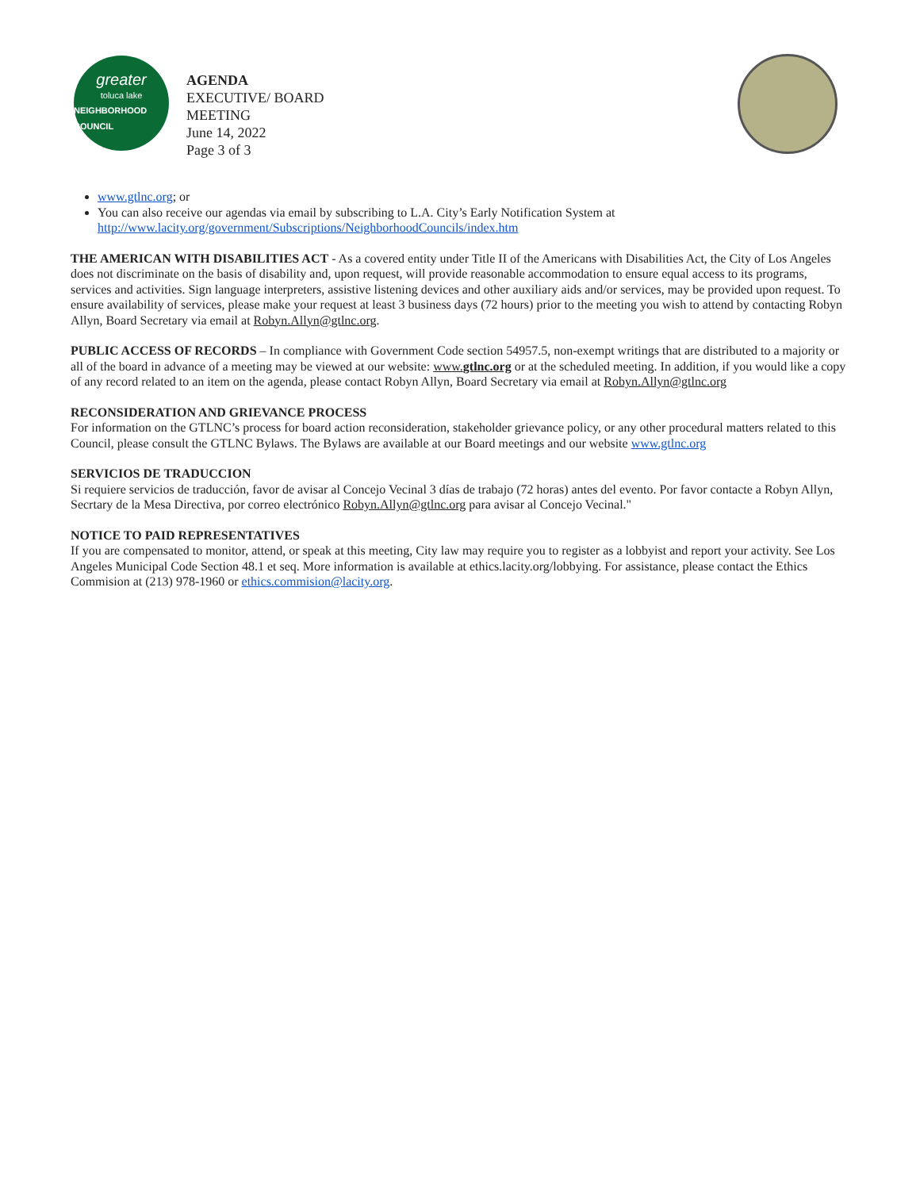greater
toluca lake
NEIGHBORHOOD COUNCIL
AGENDA
EXECUTIVE/ BOARD
MEETING
June 14, 2022
Page 3 of 3
www.gtlnc.org; or
You can also receive our agendas via email by subscribing to L.A. City’s Early Notification System at http://www.lacity.org/government/Subscriptions/NeighborhoodCouncils/index.htm
THE AMERICAN WITH DISABILITIES ACT - As a covered entity under Title II of the Americans with Disabilities Act, the City of Los Angeles does not discriminate on the basis of disability and, upon request, will provide reasonable accommodation to ensure equal access to its programs, services and activities. Sign language interpreters, assistive listening devices and other auxiliary aids and/or services, may be provided upon request. To ensure availability of services, please make your request at least 3 business days (72 hours) prior to the meeting you wish to attend by contacting Robyn Allyn, Board Secretary via email at Robyn.Allyn@gtlnc.org.
PUBLIC ACCESS OF RECORDS – In compliance with Government Code section 54957.5, non-exempt writings that are distributed to a majority or all of the board in advance of a meeting may be viewed at our website: www.gtlnc.org or at the scheduled meeting. In addition, if you would like a copy of any record related to an item on the agenda, please contact Robyn Allyn, Board Secretary via email at Robyn.Allyn@gtlnc.org
RECONSIDERATION AND GRIEVANCE PROCESS
For information on the GTLNC’s process for board action reconsideration, stakeholder grievance policy, or any other procedural matters related to this Council, please consult the GTLNC Bylaws. The Bylaws are available at our Board meetings and our website www.gtlnc.org
SERVICIOS DE TRADUCCION
Si requiere servicios de traducción, favor de avisar al Concejo Vecinal 3 días de trabajo (72 horas) antes del evento. Por favor contacte a Robyn Allyn, Secrtary de la Mesa Directiva, por correo electrónico Robyn.Allyn@gtlnc.org para avisar al Concejo Vecinal."
NOTICE TO PAID REPRESENTATIVES
If you are compensated to monitor, attend, or speak at this meeting, City law may require you to register as a lobbyist and report your activity. See Los Angeles Municipal Code Section 48.1 et seq. More information is available at ethics.lacity.org/lobbying. For assistance, please contact the Ethics Commision at (213) 978-1960 or ethics.commision@lacity.org.